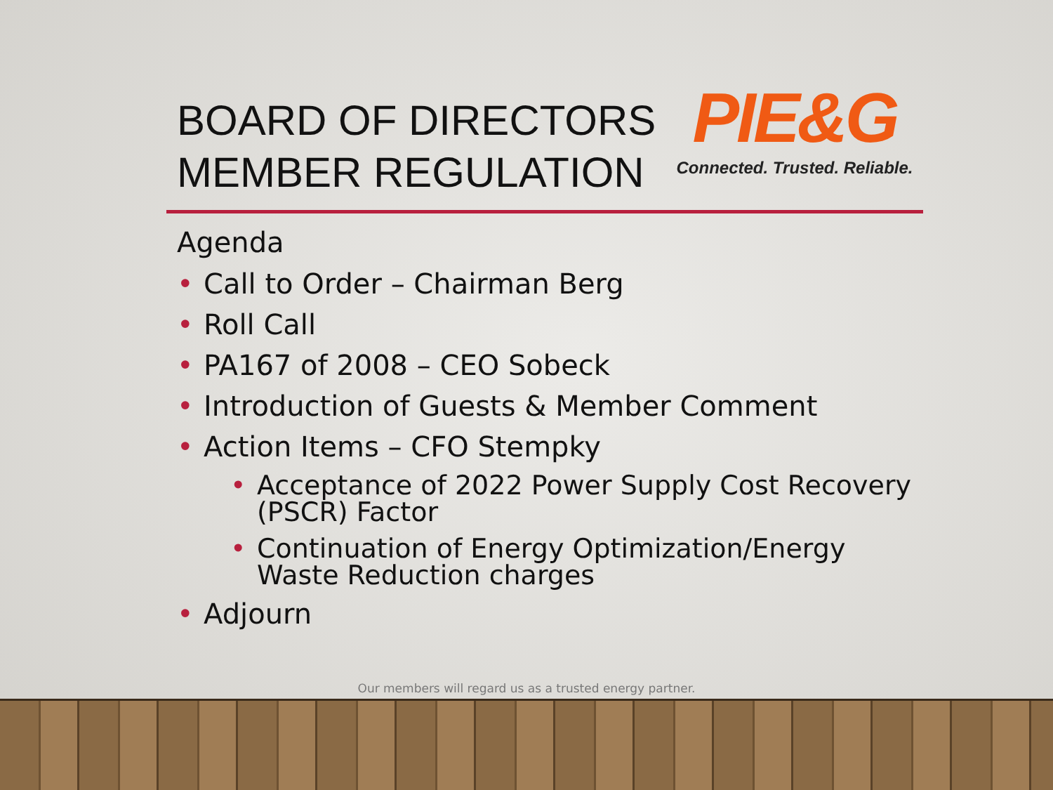BOARD OF DIRECTORS
MEMBER REGULATION
PIE&G
Connected. Trusted. Reliable.
Agenda
• Call to Order – Chairman Berg
• Roll Call
• PA167 of 2008 – CEO Sobeck
• Introduction of Guests & Member Comment
• Action Items – CFO Stempky
• Acceptance of 2022 Power Supply Cost Recovery
(PSCR) Factor
• Continuation of Energy Optimization/Energy
Waste Reduction charges
• Adjourn
Our members will regard us as a trusted energy partner.